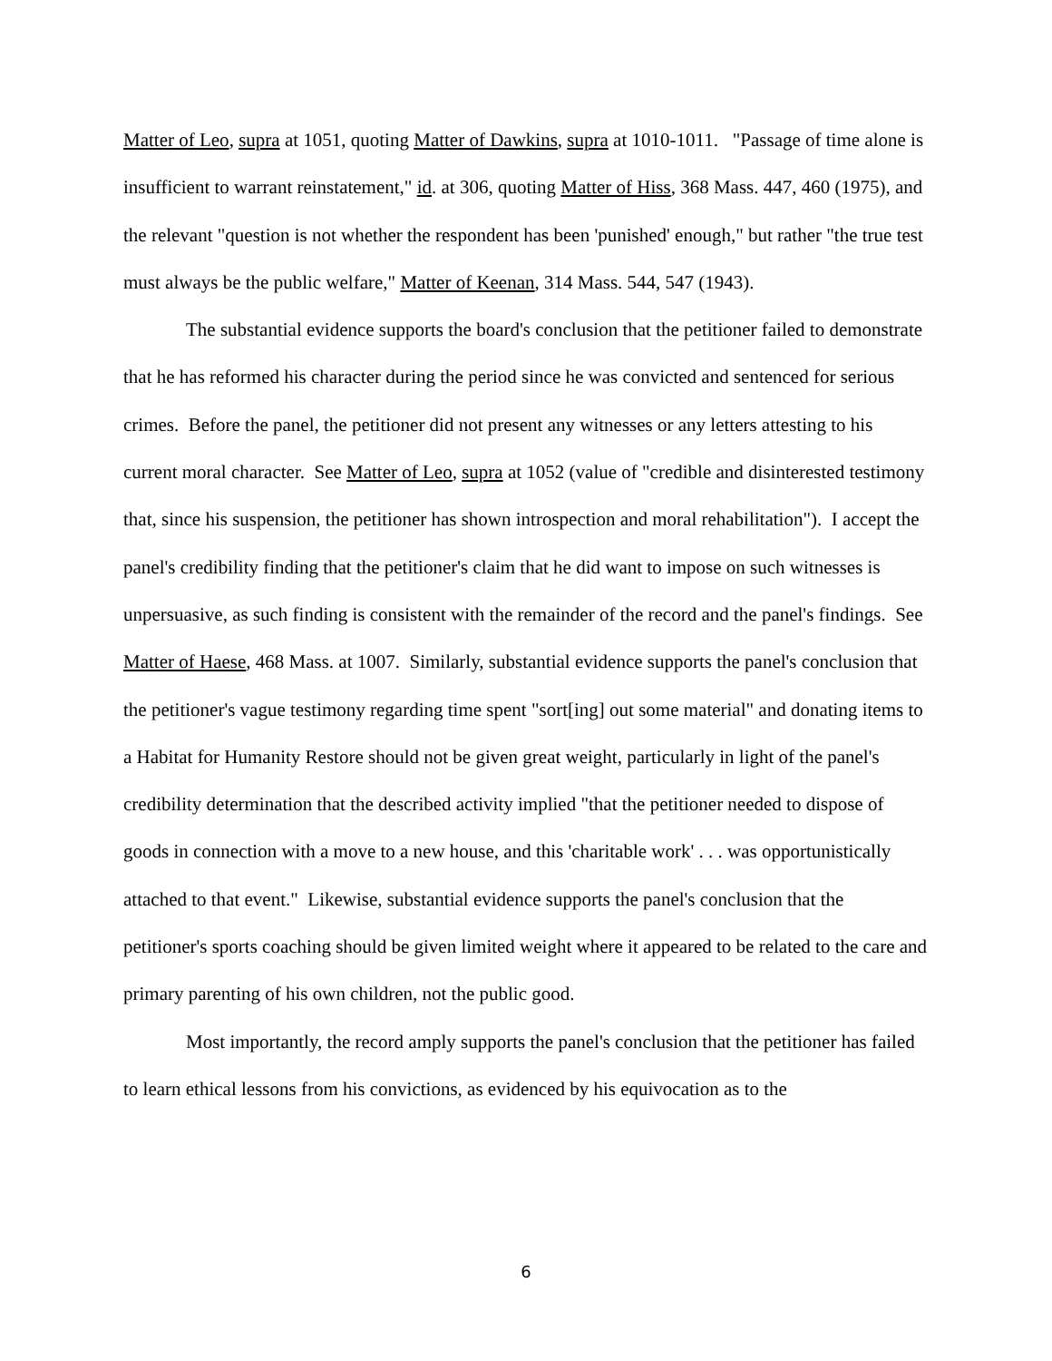Matter of Leo, supra at 1051, quoting Matter of Dawkins, supra at 1010-1011. "Passage of time alone is insufficient to warrant reinstatement," id. at 306, quoting Matter of Hiss, 368 Mass. 447, 460 (1975), and the relevant "question is not whether the respondent has been 'punished' enough," but rather "the true test must always be the public welfare," Matter of Keenan, 314 Mass. 544, 547 (1943).
The substantial evidence supports the board's conclusion that the petitioner failed to demonstrate that he has reformed his character during the period since he was convicted and sentenced for serious crimes. Before the panel, the petitioner did not present any witnesses or any letters attesting to his current moral character. See Matter of Leo, supra at 1052 (value of "credible and disinterested testimony that, since his suspension, the petitioner has shown introspection and moral rehabilitation"). I accept the panel's credibility finding that the petitioner's claim that he did want to impose on such witnesses is unpersuasive, as such finding is consistent with the remainder of the record and the panel's findings. See Matter of Haese, 468 Mass. at 1007. Similarly, substantial evidence supports the panel's conclusion that the petitioner's vague testimony regarding time spent "sort[ing] out some material" and donating items to a Habitat for Humanity Restore should not be given great weight, particularly in light of the panel's credibility determination that the described activity implied "that the petitioner needed to dispose of goods in connection with a move to a new house, and this 'charitable work' . . . was opportunistically attached to that event." Likewise, substantial evidence supports the panel's conclusion that the petitioner's sports coaching should be given limited weight where it appeared to be related to the care and primary parenting of his own children, not the public good.
Most importantly, the record amply supports the panel's conclusion that the petitioner has failed to learn ethical lessons from his convictions, as evidenced by his equivocation as to the
6